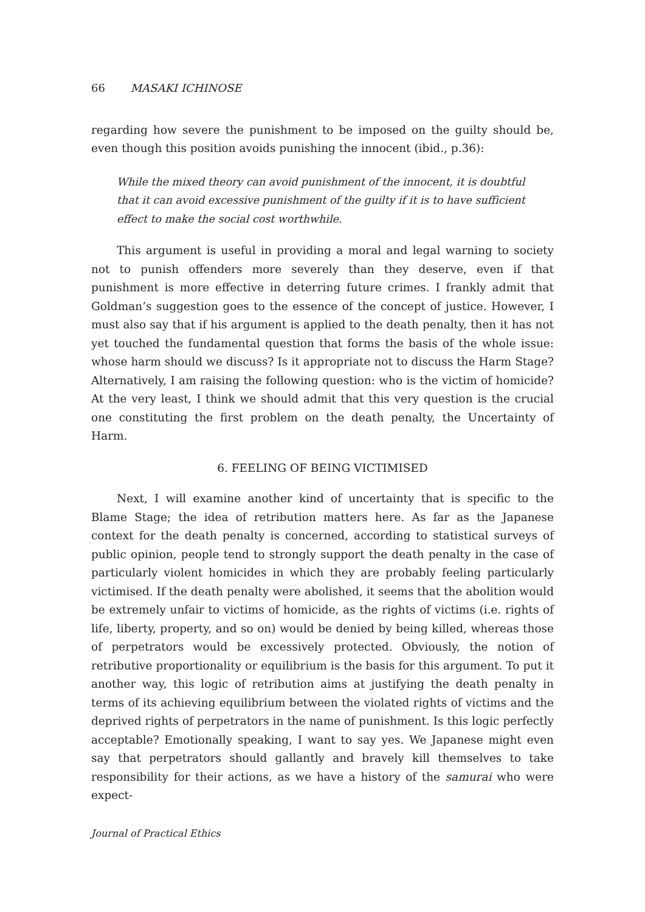66 MASAKI ICHINOSE
regarding how severe the punishment to be imposed on the guilty should be, even though this position avoids punishing the innocent (ibid., p.36):
While the mixed theory can avoid punishment of the innocent, it is doubtful that it can avoid excessive punishment of the guilty if it is to have sufficient effect to make the social cost worthwhile.
This argument is useful in providing a moral and legal warning to society not to punish offenders more severely than they deserve, even if that punishment is more effective in deterring future crimes. I frankly admit that Goldman’s suggestion goes to the essence of the concept of justice. However, I must also say that if his argument is applied to the death penalty, then it has not yet touched the fundamental question that forms the basis of the whole issue: whose harm should we discuss? Is it appropriate not to discuss the Harm Stage? Alternatively, I am raising the following question: who is the victim of homicide? At the very least, I think we should admit that this very question is the crucial one constituting the first problem on the death penalty, the Uncertainty of Harm.
6. FEELING OF BEING VICTIMISED
Next, I will examine another kind of uncertainty that is specific to the Blame Stage; the idea of retribution matters here. As far as the Japanese context for the death penalty is concerned, according to statistical surveys of public opinion, people tend to strongly support the death penalty in the case of particularly violent homicides in which they are probably feeling particularly victimised. If the death penalty were abolished, it seems that the abolition would be extremely unfair to victims of homicide, as the rights of victims (i.e. rights of life, liberty, property, and so on) would be denied by being killed, whereas those of perpetrators would be excessively protected. Obviously, the notion of retributive proportionality or equilibrium is the basis for this argument. To put it another way, this logic of retribution aims at justifying the death penalty in terms of its achieving equilibrium between the violated rights of victims and the deprived rights of perpetrators in the name of punishment. Is this logic perfectly acceptable? Emotionally speaking, I want to say yes. We Japanese might even say that perpetrators should gallantly and bravely kill themselves to take responsibility for their actions, as we have a history of the samurai who were expect-
Journal of Practical Ethics